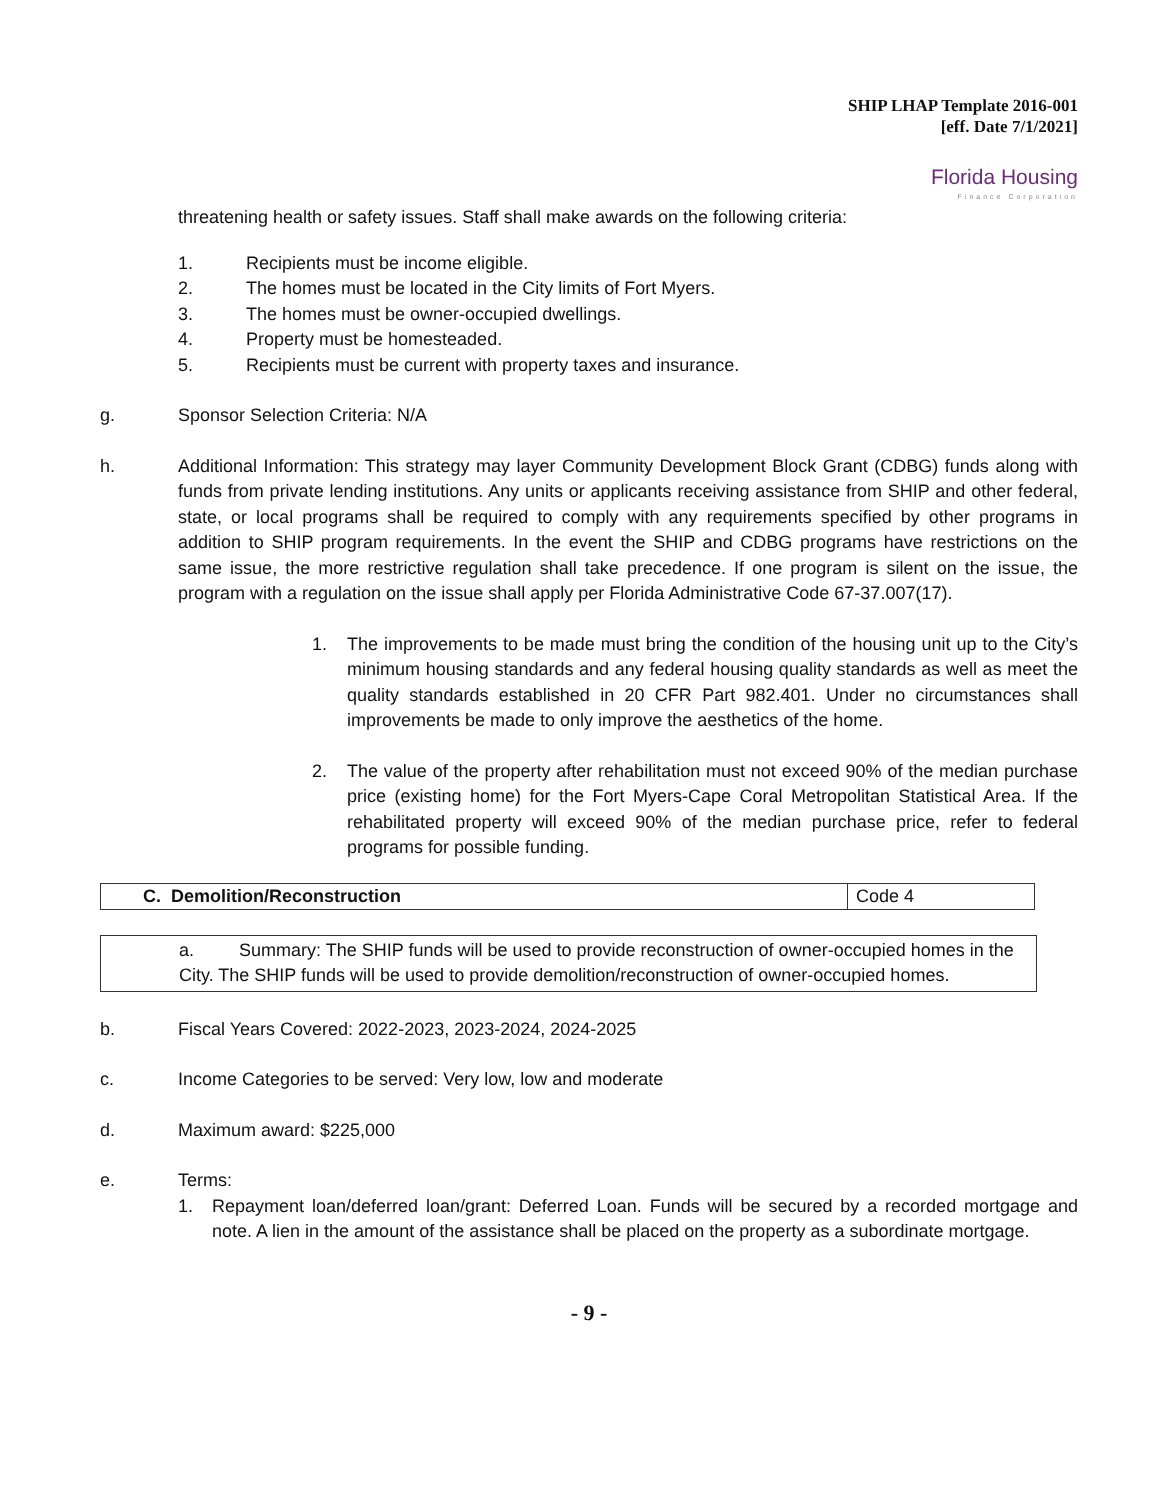SHIP LHAP Template 2016-001
[eff. Date 7/1/2021]
Florida Housing
Finance Corporation
threatening health or safety issues. Staff shall make awards on the following criteria:
1. Recipients must be income eligible.
2. The homes must be located in the City limits of Fort Myers.
3. The homes must be owner-occupied dwellings.
4. Property must be homesteaded.
5. Recipients must be current with property taxes and insurance.
g. Sponsor Selection Criteria: N/A
h. Additional Information: This strategy may layer Community Development Block Grant (CDBG) funds along with funds from private lending institutions. Any units or applicants receiving assistance from SHIP and other federal, state, or local programs shall be required to comply with any requirements specified by other programs in addition to SHIP program requirements. In the event the SHIP and CDBG programs have restrictions on the same issue, the more restrictive regulation shall take precedence. If one program is silent on the issue, the program with a regulation on the issue shall apply per Florida Administrative Code 67-37.007(17).
1. The improvements to be made must bring the condition of the housing unit up to the City’s minimum housing standards and any federal housing quality standards as well as meet the quality standards established in 20 CFR Part 982.401. Under no circumstances shall improvements be made to only improve the aesthetics of the home.
2. The value of the property after rehabilitation must not exceed 90% of the median purchase price (existing home) for the Fort Myers-Cape Coral Metropolitan Statistical Area. If the rehabilitated property will exceed 90% of the median purchase price, refer to federal programs for possible funding.
| C. Demolition/Reconstruction | Code 4 |
a. Summary: The SHIP funds will be used to provide reconstruction of owner-occupied homes in the City. The SHIP funds will be used to provide demolition/reconstruction of owner-occupied homes.
b. Fiscal Years Covered: 2022-2023, 2023-2024, 2024-2025
c. Income Categories to be served: Very low, low and moderate
d. Maximum award: $225,000
e. Terms:
1. Repayment loan/deferred loan/grant: Deferred Loan. Funds will be secured by a recorded mortgage and note. A lien in the amount of the assistance shall be placed on the property as a subordinate mortgage.
- 9 -